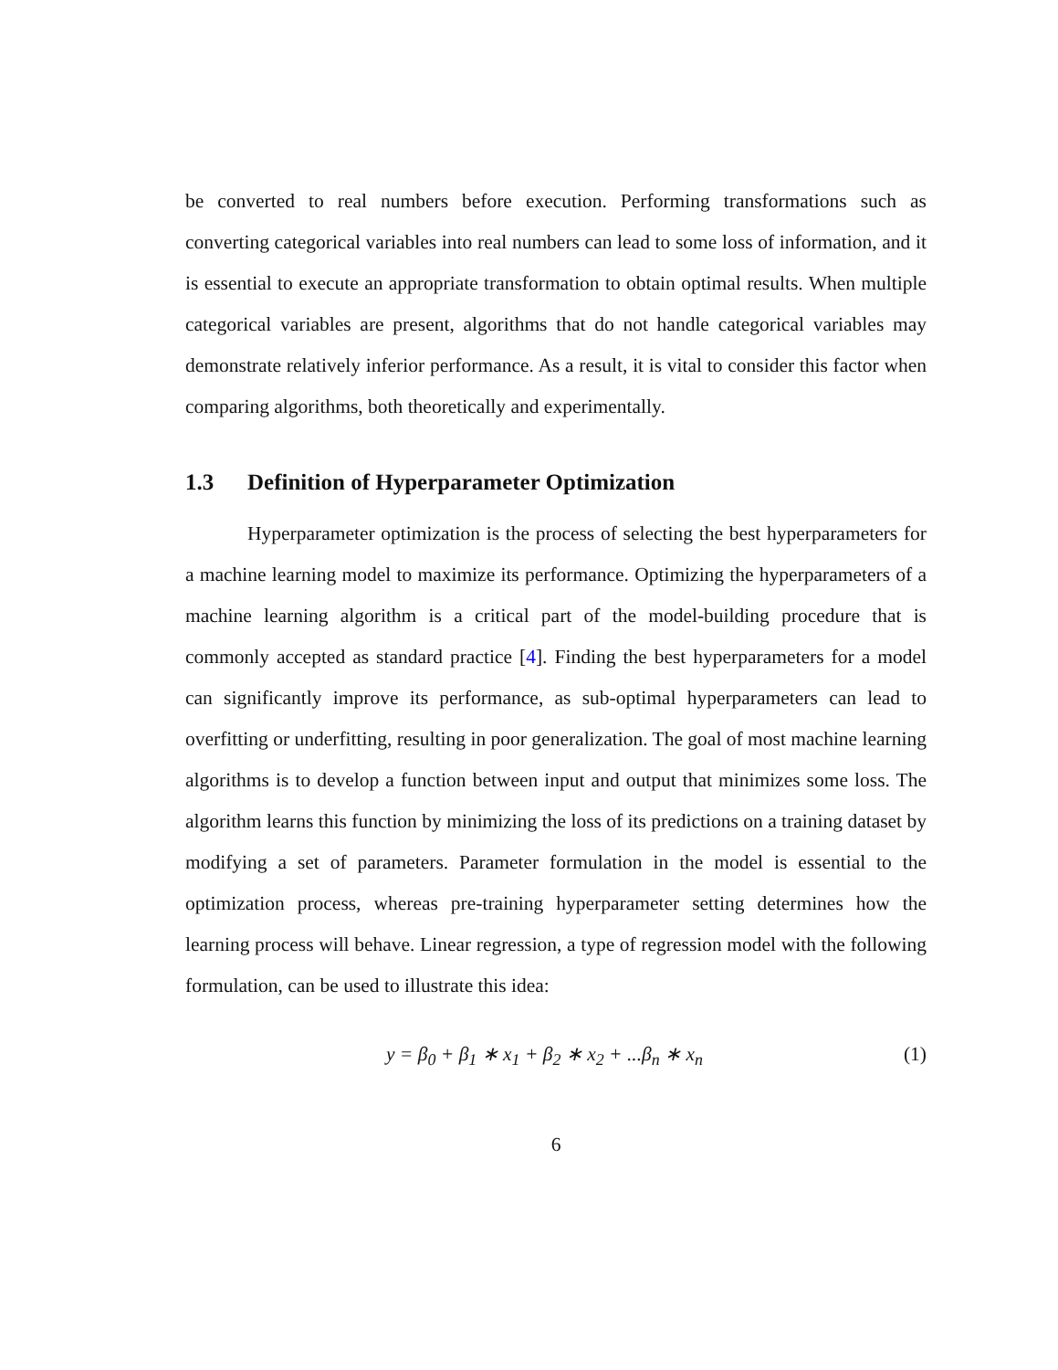be converted to real numbers before execution. Performing transformations such as converting categorical variables into real numbers can lead to some loss of information, and it is essential to execute an appropriate transformation to obtain optimal results. When multiple categorical variables are present, algorithms that do not handle categorical variables may demonstrate relatively inferior performance. As a result, it is vital to consider this factor when comparing algorithms, both theoretically and experimentally.
1.3 Definition of Hyperparameter Optimization
Hyperparameter optimization is the process of selecting the best hyperparameters for a machine learning model to maximize its performance. Optimizing the hyperparameters of a machine learning algorithm is a critical part of the model-building procedure that is commonly accepted as standard practice [4]. Finding the best hyperparameters for a model can significantly improve its performance, as sub-optimal hyperparameters can lead to overfitting or underfitting, resulting in poor generalization. The goal of most machine learning algorithms is to develop a function between input and output that minimizes some loss. The algorithm learns this function by minimizing the loss of its predictions on a training dataset by modifying a set of parameters. Parameter formulation in the model is essential to the optimization process, whereas pre-training hyperparameter setting determines how the learning process will behave. Linear regression, a type of regression model with the following formulation, can be used to illustrate this idea:
y = β<sub>0</sub> + β<sub>1</sub> ∗ x<sub>1</sub> + β<sub>2</sub> ∗ x<sub>2</sub> + ...β<sub>n</sub> ∗ x<sub>n</sub>
(1)
6